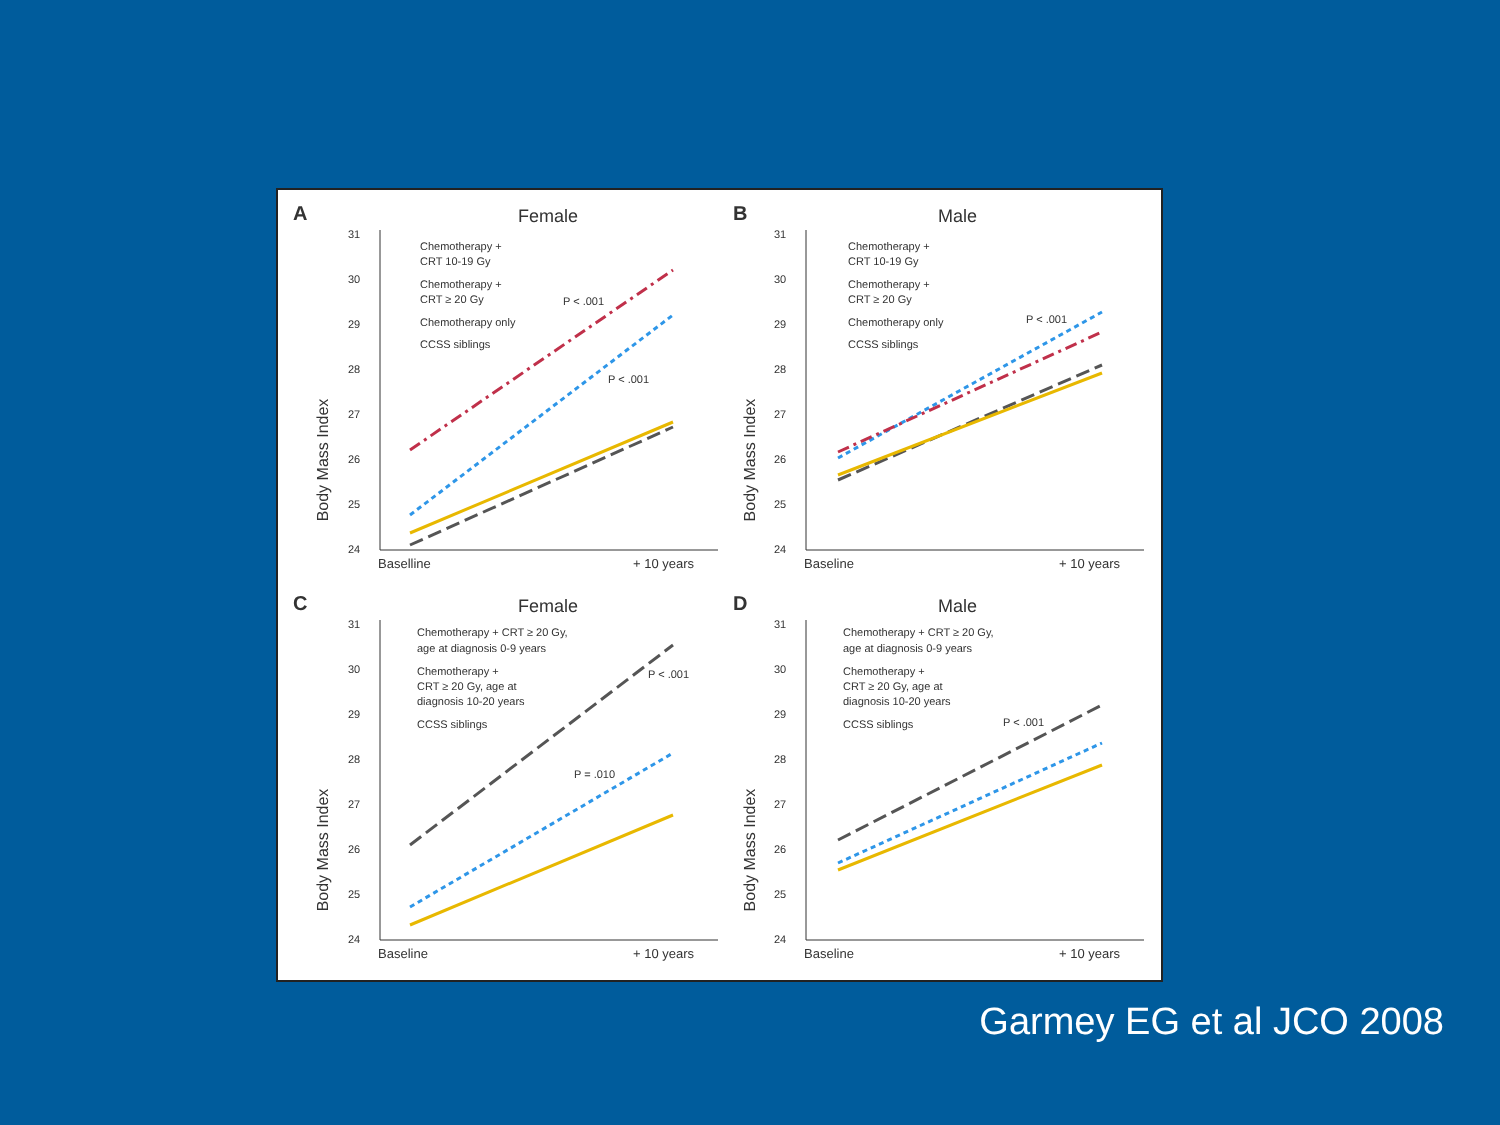A
Female
Body Mass Index
31
30
29
28
27
26
25
24
Baselline
+ 10 years
Chemotherapy +
CRT 10-19 Gy
Chemotherapy +
CRT ≥ 20 Gy
Chemotherapy only
CCSS siblings
P < .001
P < .001
B
Male
Body Mass Index
31
30
29
28
27
26
25
24
Baseline
+ 10 years
Chemotherapy +
CRT 10-19 Gy
Chemotherapy +
CRT ≥ 20 Gy
Chemotherapy only
CCSS siblings
P < .001
C
Female
Body Mass Index
31
30
29
28
27
26
25
24
Baseline
+ 10 years
Chemotherapy + CRT ≥ 20 Gy,
age at diagnosis 0-9 years
Chemotherapy +
CRT ≥ 20 Gy, age at
diagnosis 10-20 years
CCSS siblings
P < .001
P = .010
D
Male
Body Mass Index
31
30
29
28
27
26
25
24
Baseline
+ 10 years
Chemotherapy + CRT ≥ 20 Gy,
age at diagnosis 0-9 years
Chemotherapy +
CRT ≥ 20 Gy, age at
diagnosis 10-20 years
CCSS siblings
P < .001
Garmey EG et al JCO 2008